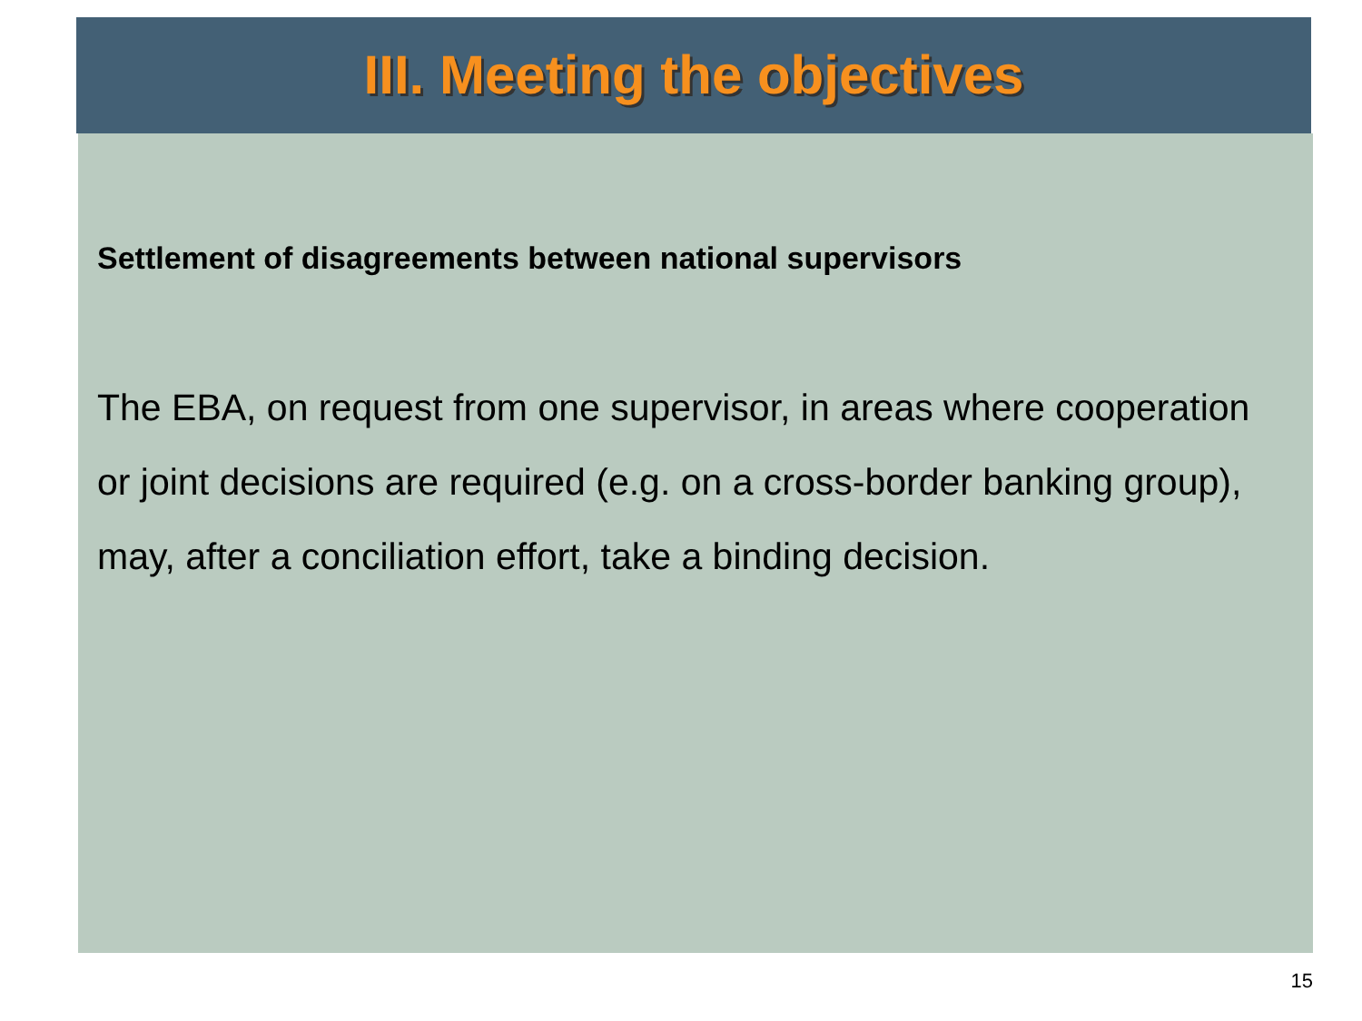III. Meeting the objectives
Settlement of disagreements between national supervisors
The EBA, on request from one supervisor, in areas where cooperation or joint decisions are required (e.g. on a cross-border banking group), may, after a conciliation effort, take a binding decision.
15